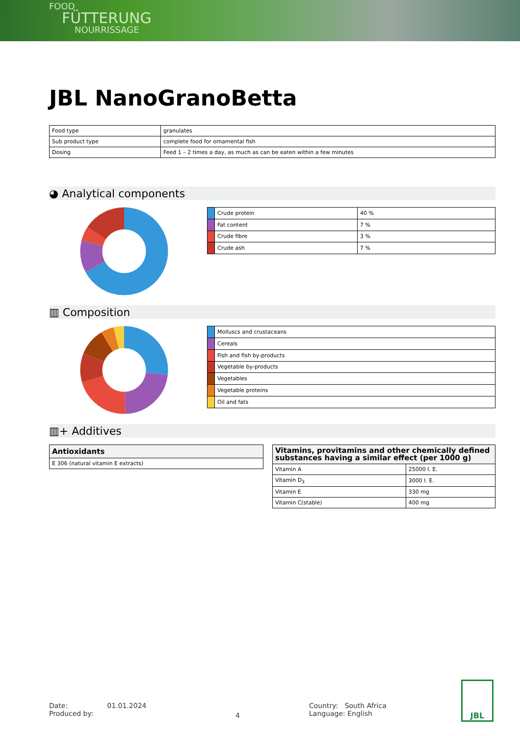FOOD
FÜTTERUNG
NOURRISSAGE
JBL NanoGranoBetta
| Food type | granulates |
| Sub product type | complete food for ornamental fish |
| Dosing | Feed 1 – 2 times a day, as much as can be eaten within a few minutes |
◕ Analytical components
| | Crude protein | 40 % |
| | Fat content | 7 % |
| | Crude fibre | 3 % |
| | Crude ash | 7 % |
▥ Composition
| | Molluscs and crustaceans |
| | Cereals |
| | Fish and fish by-products |
| | Vegetable by-products |
| | Vegetables |
| | Vegetable proteins |
| | Oil and fats |
▥+ Additives
| Antioxidants |
| --- |
| E 306 (natural vitamin E extracts) |
| Vitamins, provitamins and other chemically defined substances having a similar effect (per 1000 g) | |
| --- | --- |
| Vitamin A | 25000 I. E. |
| Vitamin D<sub>3</sub> | 3000 I. E. |
| Vitamin E | 330 mg |
| Vitamin C(stable) | 400 mg |
Date: 01.01.2024
Produced by:
4
Country: South Africa
Language: English
JBL